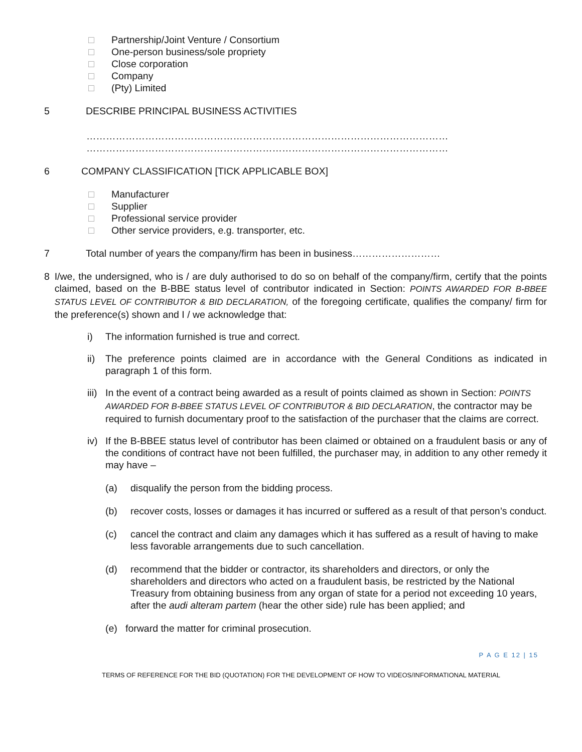□ Partnership/Joint Venture / Consortium
□ One-person business/sole propriety
□ Close corporation
□ Company
□ (Pty) Limited
5 DESCRIBE PRINCIPAL BUSINESS ACTIVITIES
…………………………………………………………………………………………………
…………………………………………………………………………………………………
6 COMPANY CLASSIFICATION [TICK APPLICABLE BOX]
□ Manufacturer
□ Supplier
□ Professional service provider
□ Other service providers, e.g. transporter, etc.
7 Total number of years the company/firm has been in business………………………
8 I/we, the undersigned, who is / are duly authorised to do so on behalf of the company/firm, certify that the points claimed, based on the B-BBE status level of contributor indicated in Section: POINTS AWARDED FOR B-BBEE STATUS LEVEL OF CONTRIBUTOR & BID DECLARATION, of the foregoing certificate, qualifies the company/ firm for the preference(s) shown and I / we acknowledge that:
i) The information furnished is true and correct.
ii) The preference points claimed are in accordance with the General Conditions as indicated in paragraph 1 of this form.
iii)
In the event of a contract being awarded as a result of points claimed as shown in Section: POINTS AWARDED FOR B-BBEE STATUS LEVEL OF CONTRIBUTOR & BID DECLARATION, the contractor may be required to furnish documentary proof to the satisfaction of the purchaser that the claims are correct.
iv) If the B-BBEE status level of contributor has been claimed or obtained on a fraudulent basis or any of the conditions of contract have not been fulfilled, the purchaser may, in addition to any other remedy it may have –
(a) disqualify the person from the bidding process.
(b) recover costs, losses or damages it has incurred or suffered as a result of that person’s conduct.
(c) cancel the contract and claim any damages which it has suffered as a result of having to make less favorable arrangements due to such cancellation.
(d) recommend that the bidder or contractor, its shareholders and directors, or only the shareholders and directors who acted on a fraudulent basis, be restricted by the National Treasury from obtaining business from any organ of state for a period not exceeding 10 years, after the audi alteram partem (hear the other side) rule has been applied; and
(e) forward the matter for criminal prosecution.
P A G E 12 | 15
TERMS OF REFERENCE FOR THE BID (QUOTATION) FOR THE DEVELOPMENT OF HOW TO VIDEOS/INFORMATIONAL MATERIAL